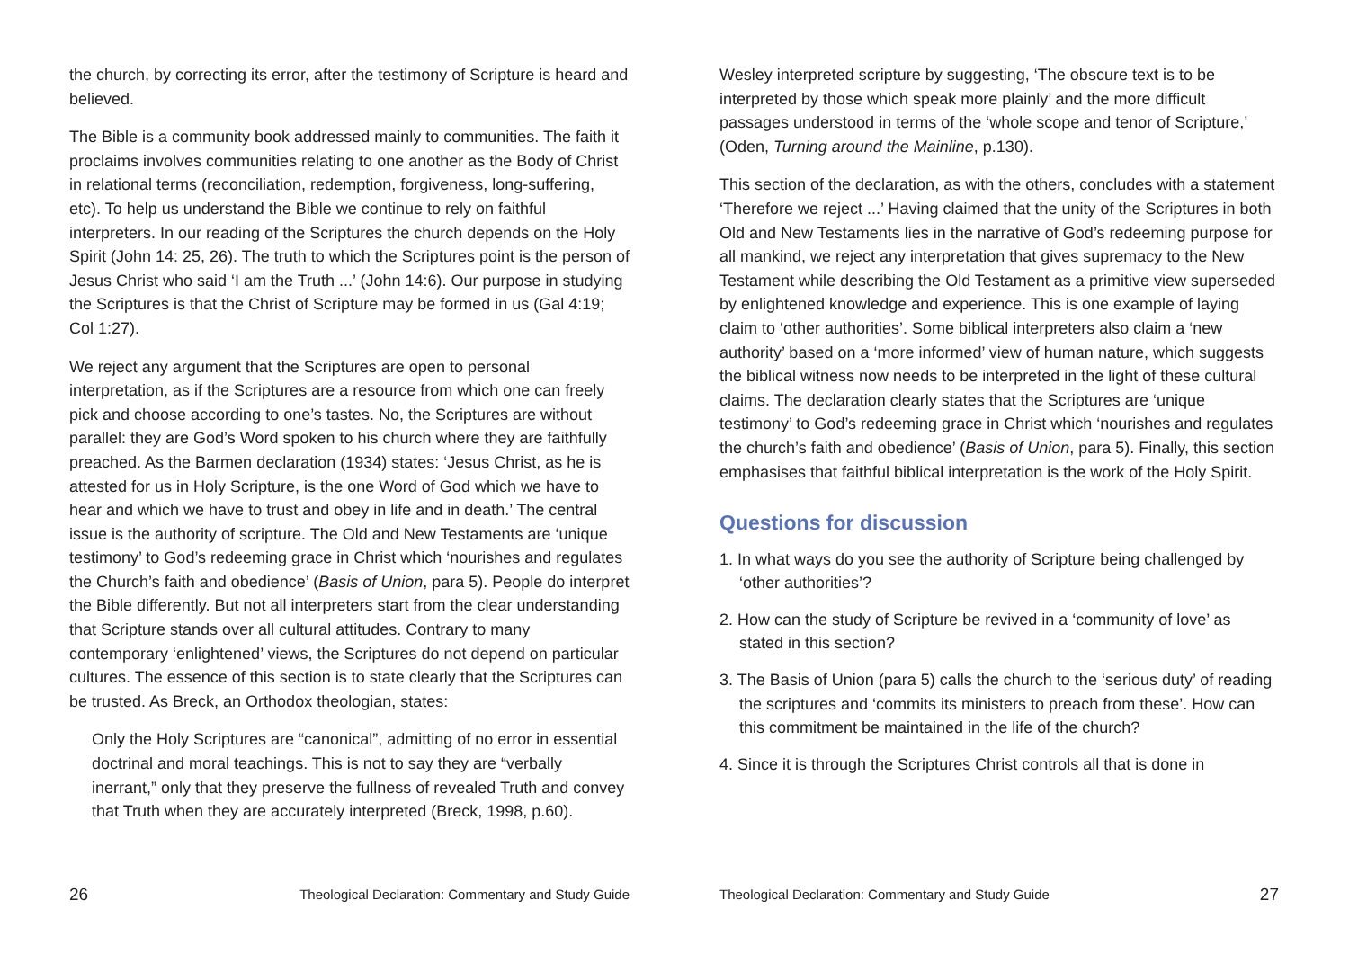the church, by correcting its error, after the testimony of Scripture is heard and believed.
The Bible is a community book addressed mainly to communities. The faith it proclaims involves communities relating to one another as the Body of Christ in relational terms (reconciliation, redemption, forgiveness, long-suffering, etc). To help us understand the Bible we continue to rely on faithful interpreters. In our reading of the Scriptures the church depends on the Holy Spirit (John 14: 25, 26). The truth to which the Scriptures point is the person of Jesus Christ who said ‘I am the Truth ...’ (John 14:6). Our purpose in studying the Scriptures is that the Christ of Scripture may be formed in us (Gal 4:19; Col 1:27).
We reject any argument that the Scriptures are open to personal interpretation, as if the Scriptures are a resource from which one can freely pick and choose according to one’s tastes. No, the Scriptures are without parallel: they are God’s Word spoken to his church where they are faithfully preached. As the Barmen declaration (1934) states: ‘Jesus Christ, as he is attested for us in Holy Scripture, is the one Word of God which we have to hear and which we have to trust and obey in life and in death.’ The central issue is the authority of scripture. The Old and New Testaments are ‘unique testimony’ to God’s redeeming grace in Christ which ‘nourishes and regulates the Church’s faith and obedience’ (Basis of Union, para 5). People do interpret the Bible differently. But not all interpreters start from the clear understanding that Scripture stands over all cultural attitudes. Contrary to many contemporary ‘enlightened’ views, the Scriptures do not depend on particular cultures. The essence of this section is to state clearly that the Scriptures can be trusted. As Breck, an Orthodox theologian, states:
Only the Holy Scriptures are “canonical”, admitting of no error in essential doctrinal and moral teachings. This is not to say they are “verbally inerrant,” only that they preserve the fullness of revealed Truth and convey that Truth when they are accurately interpreted (Breck, 1998, p.60).
26 Theological Declaration: Commentary and Study Guide
Wesley interpreted scripture by suggesting, ‘The obscure text is to be interpreted by those which speak more plainly’ and the more difficult passages understood in terms of the ‘whole scope and tenor of Scripture,’ (Oden, Turning around the Mainline, p.130).
This section of the declaration, as with the others, concludes with a statement ‘Therefore we reject ...’ Having claimed that the unity of the Scriptures in both Old and New Testaments lies in the narrative of God’s redeeming purpose for all mankind, we reject any interpretation that gives supremacy to the New Testament while describing the Old Testament as a primitive view superseded by enlightened knowledge and experience. This is one example of laying claim to ‘other authorities’. Some biblical interpreters also claim a ‘new authority’ based on a ‘more informed’ view of human nature, which suggests the biblical witness now needs to be interpreted in the light of these cultural claims. The declaration clearly states that the Scriptures are ‘unique testimony’ to God’s redeeming grace in Christ which ‘nourishes and regulates the church’s faith and obedience’ (Basis of Union, para 5). Finally, this section emphasises that faithful biblical interpretation is the work of the Holy Spirit.
Questions for discussion
1. In what ways do you see the authority of Scripture being challenged by ‘other authorities’?
2. How can the study of Scripture be revived in a ‘community of love’ as stated in this section?
3. The Basis of Union (para 5) calls the church to the ‘serious duty’ of reading the scriptures and ‘commits its ministers to preach from these’. How can this commitment be maintained in the life of the church?
4. Since it is through the Scriptures Christ controls all that is done in
Theological Declaration: Commentary and Study Guide 27